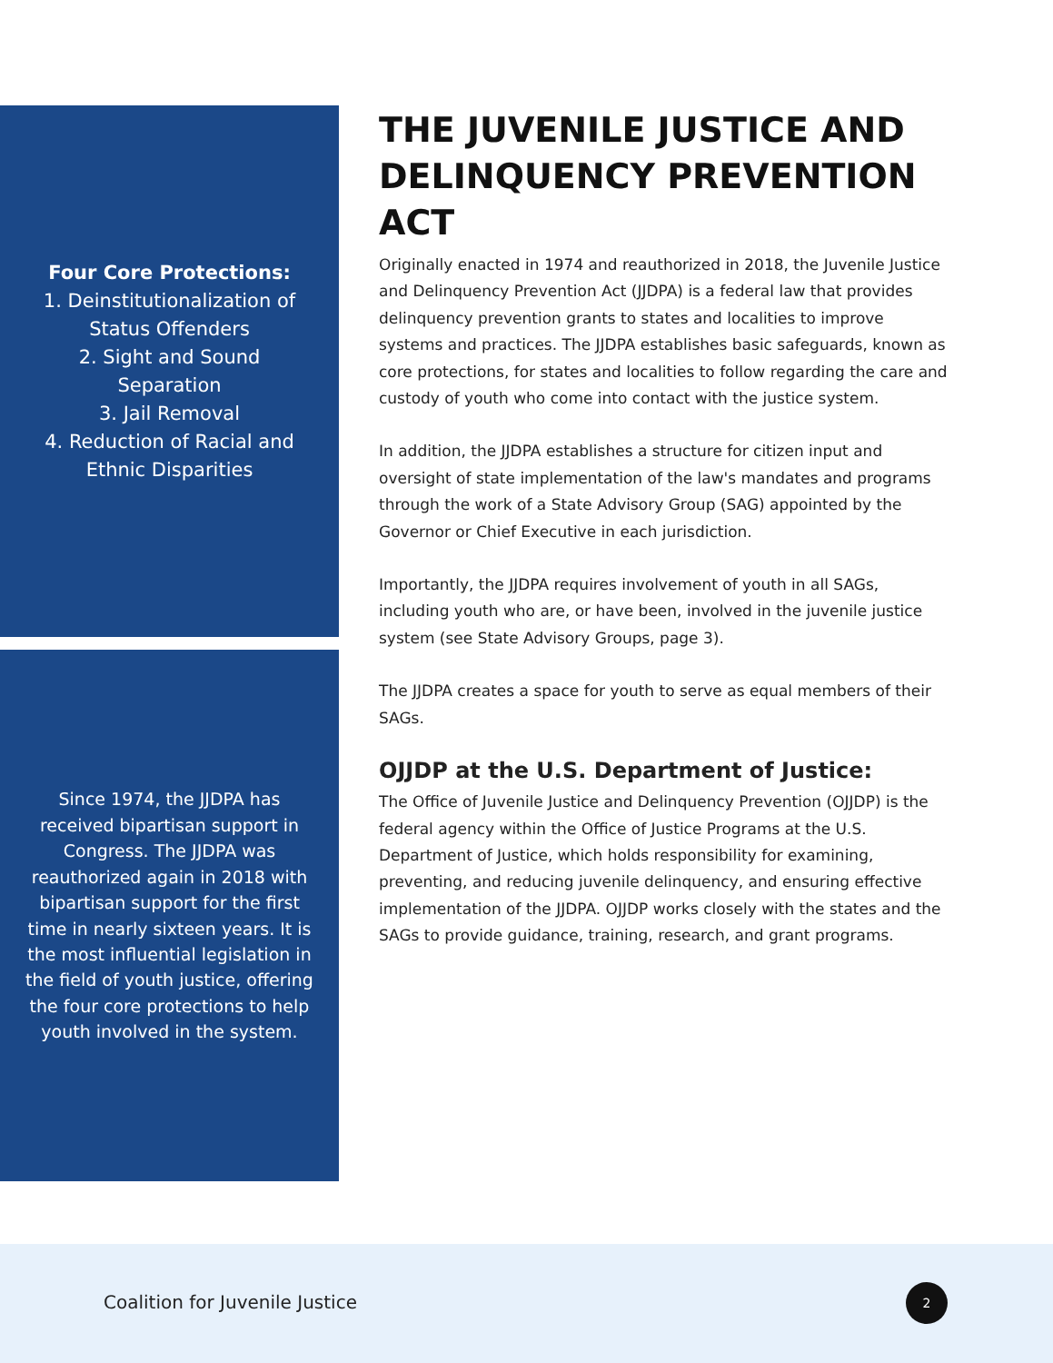Four Core Protections:
1. Deinstitutionalization of Status Offenders
2. Sight and Sound Separation
3. Jail Removal
4. Reduction of Racial and Ethnic Disparities
THE JUVENILE JUSTICE AND DELINQUENCY PREVENTION ACT
Originally enacted in 1974 and reauthorized in 2018, the Juvenile Justice and Delinquency Prevention Act (JJDPA) is a federal law that provides delinquency prevention grants to states and localities to improve systems and practices. The JJDPA establishes basic safeguards, known as core protections, for states and localities to follow regarding the care and custody of youth who come into contact with the justice system.
In addition, the JJDPA establishes a structure for citizen input and oversight of state implementation of the law's mandates and programs through the work of a State Advisory Group (SAG) appointed by the Governor or Chief Executive in each jurisdiction.
Importantly, the JJDPA requires involvement of youth in all SAGs, including youth who are, or have been, involved in the juvenile justice system (see State Advisory Groups, page 3).
The JJDPA creates a space for youth to serve as equal members of their SAGs.
OJJDP at the U.S. Department of Justice:
The Office of Juvenile Justice and Delinquency Prevention (OJJDP) is the federal agency within the Office of Justice Programs at the U.S. Department of Justice, which holds responsibility for examining, preventing, and reducing juvenile delinquency, and ensuring effective implementation of the JJDPA. OJJDP works closely with the states and the SAGs to provide guidance, training, research, and grant programs.
Since 1974, the JJDPA has received bipartisan support in Congress. The JJDPA was reauthorized again in 2018 with bipartisan support for the first time in nearly sixteen years. It is the most influential legislation in the field of youth justice, offering the four core protections to help youth involved in the system.
Coalition for Juvenile Justice
2